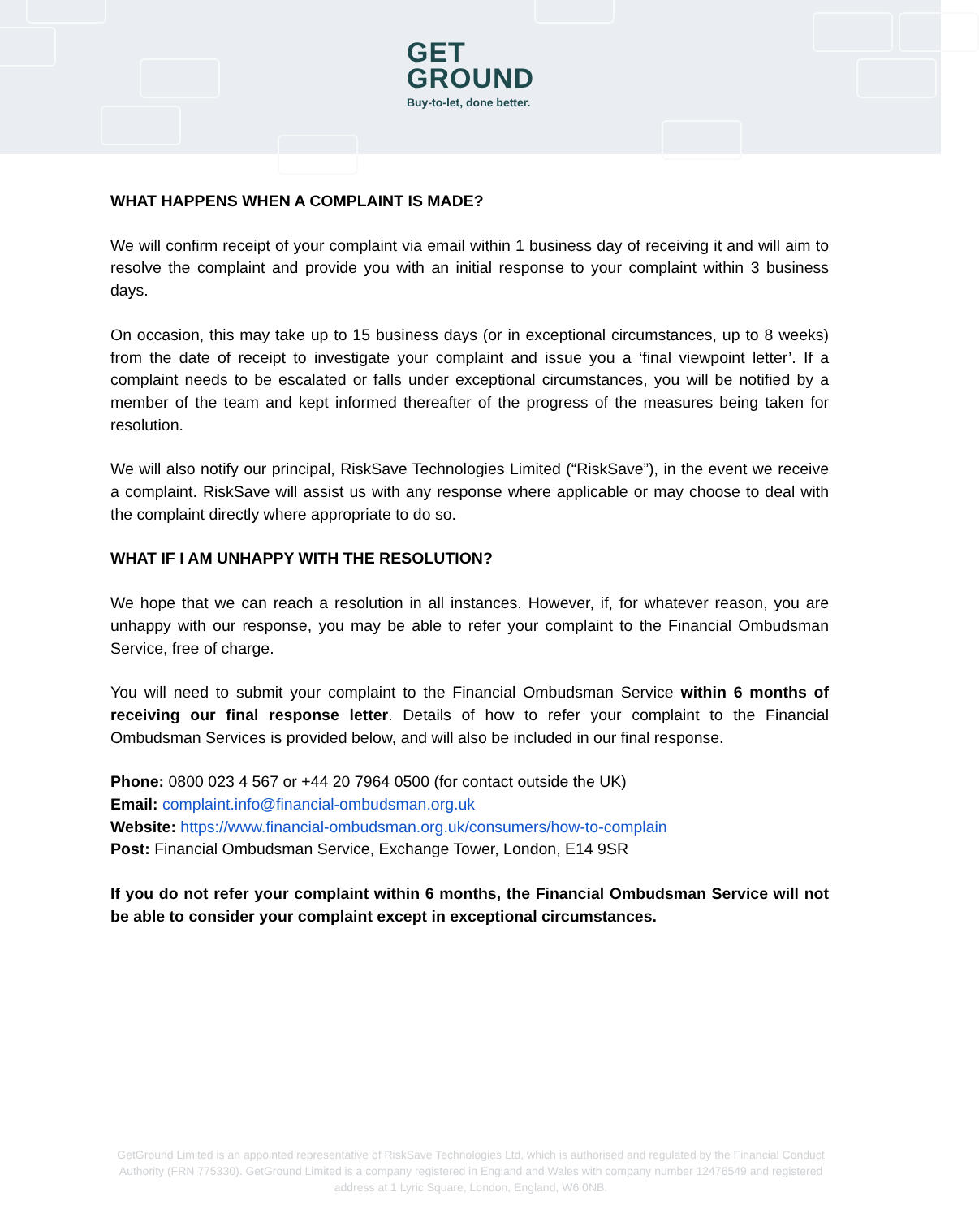GET
GROUND
Buy-to-let, done better.
WHAT HAPPENS WHEN A COMPLAINT IS MADE?
We will confirm receipt of your complaint via email within 1 business day of receiving it and will aim to resolve the complaint and provide you with an initial response to your complaint within 3 business days.
On occasion, this may take up to 15 business days (or in exceptional circumstances, up to 8 weeks) from the date of receipt to investigate your complaint and issue you a ‘final viewpoint letter’. If a complaint needs to be escalated or falls under exceptional circumstances, you will be notified by a member of the team and kept informed thereafter of the progress of the measures being taken for resolution.
We will also notify our principal, RiskSave Technologies Limited (“RiskSave”), in the event we receive a complaint. RiskSave will assist us with any response where applicable or may choose to deal with the complaint directly where appropriate to do so.
WHAT IF I AM UNHAPPY WITH THE RESOLUTION?
We hope that we can reach a resolution in all instances. However, if, for whatever reason, you are unhappy with our response, you may be able to refer your complaint to the Financial Ombudsman Service, free of charge.
You will need to submit your complaint to the Financial Ombudsman Service within 6 months of receiving our final response letter. Details of how to refer your complaint to the Financial Ombudsman Services is provided below, and will also be included in our final response.
Phone: 0800 023 4 567 or +44 20 7964 0500 (for contact outside the UK)
Email: complaint.info@financial-ombudsman.org.uk
Website: https://www.financial-ombudsman.org.uk/consumers/how-to-complain
Post: Financial Ombudsman Service, Exchange Tower, London, E14 9SR
If you do not refer your complaint within 6 months, the Financial Ombudsman Service will not be able to consider your complaint except in exceptional circumstances.
GetGround Limited is an appointed representative of RiskSave Technologies Ltd, which is authorised and regulated by the Financial Conduct Authority (FRN 775330). GetGround Limited is a company registered in England and Wales with company number 12476549 and registered address at 1 Lyric Square, London, England, W6 0NB.